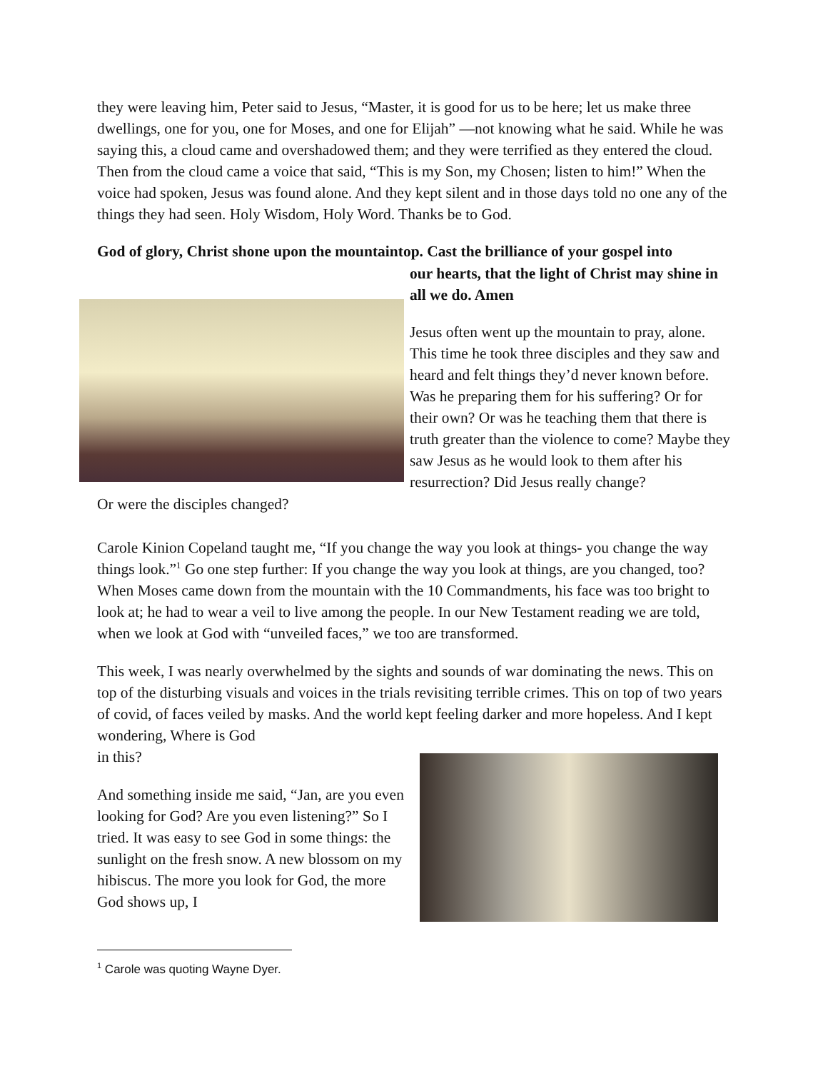they were leaving him, Peter said to Jesus, “Master, it is good for us to be here; let us make three dwellings, one for you, one for Moses, and one for Elijah” —not knowing what he said. While he was saying this, a cloud came and overshadowed them; and they were terrified as they entered the cloud. Then from the cloud came a voice that said, “This is my Son, my Chosen; listen to him!” When the voice had spoken, Jesus was found alone. And they kept silent and in those days told no one any of the things they had seen. Holy Wisdom, Holy Word. Thanks be to God.
God of glory, Christ shone upon the mountaintop. Cast the brilliance of your gospel into
our hearts, that the light of Christ may shine in all we do. Amen
Jesus often went up the mountain to pray, alone. This time he took three disciples and they saw and heard and felt things they’d never known before. Was he preparing them for his suffering? Or for their own? Or was he teaching them that there is truth greater than the violence to come? Maybe they saw Jesus as he would look to them after his resurrection? Did Jesus really change?
Or were the disciples changed?
Carole Kinion Copeland taught me, “If you change the way you look at things- you change the way things look.”<sup>1</sup> Go one step further: If you change the way you look at things, are you changed, too? When Moses came down from the mountain with the 10 Commandments, his face was too bright to look at; he had to wear a veil to live among the people. In our New Testament reading we are told, when we look at God with “unveiled faces,” we too are transformed.
This week, I was nearly overwhelmed by the sights and sounds of war dominating the news. This on top of the disturbing visuals and voices in the trials revisiting terrible crimes. This on top of two years of covid, of faces veiled by masks. And the world kept feeling darker and more hopeless. And I kept wondering, Where is God
in this?
And something inside me said, “Jan, are you even looking for God? Are you even listening?” So I tried. It was easy to see God in some things: the sunlight on the fresh snow. A new blossom on my hibiscus. The more you look for God, the more God shows up, I
<sup>1</sup> Carole was quoting Wayne Dyer.